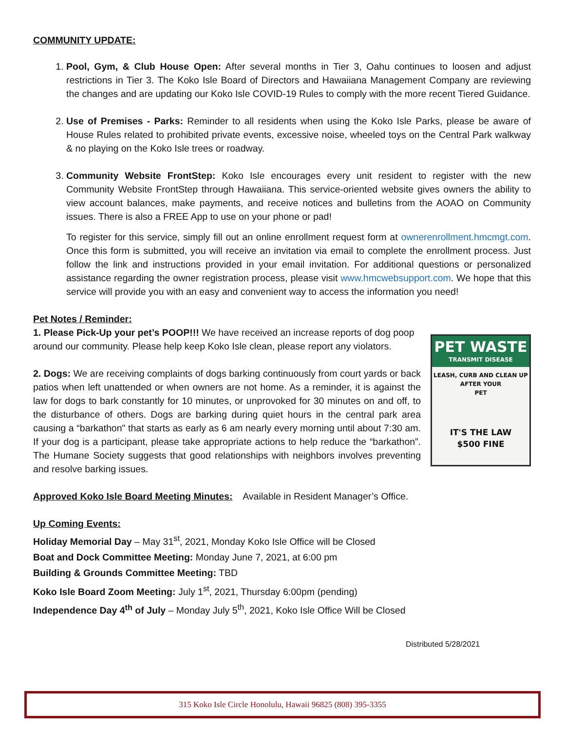COMMUNITY UPDATE:
1. Pool, Gym, & Club House Open: After several months in Tier 3, Oahu continues to loosen and adjust restrictions in Tier 3. The Koko Isle Board of Directors and Hawaiiana Management Company are reviewing the changes and are updating our Koko Isle COVID-19 Rules to comply with the more recent Tiered Guidance.
2. Use of Premises - Parks: Reminder to all residents when using the Koko Isle Parks, please be aware of House Rules related to prohibited private events, excessive noise, wheeled toys on the Central Park walkway & no playing on the Koko Isle trees or roadway.
3. Community Website FrontStep: Koko Isle encourages every unit resident to register with the new Community Website FrontStep through Hawaiiana. This service-oriented website gives owners the ability to view account balances, make payments, and receive notices and bulletins from the AOAO on Community issues. There is also a FREE App to use on your phone or pad!
To register for this service, simply fill out an online enrollment request form at ownerenrollment.hmcmgt.com. Once this form is submitted, you will receive an invitation via email to complete the enrollment process. Just follow the link and instructions provided in your email invitation. For additional questions or personalized assistance regarding the owner registration process, please visit www.hmcwebsupport.com. We hope that this service will provide you with an easy and convenient way to access the information you need!
Pet Notes / Reminder:
1. Please Pick-Up your pet’s POOP!!! We have received an increase reports of dog poop around our community. Please help keep Koko Isle clean, please report any violators.
2. Dogs: We are receiving complaints of dogs barking continuously from court yards or back patios when left unattended or when owners are not home. As a reminder, it is against the law for dogs to bark constantly for 10 minutes, or unprovoked for 30 minutes on and off, to the disturbance of others. Dogs are barking during quiet hours in the central park area causing a “barkathon" that starts as early as 6 am nearly every morning until about 7:30 am. If your dog is a participant, please take appropriate actions to help reduce the “barkathon”. The Humane Society suggests that good relationships with neighbors involves preventing and resolve barking issues.
PET WASTE
TRANSMIT DISEASE
LEASH, CURB AND CLEAN UP
AFTER YOUR
PET
IT'S THE LAW
$500 FINE
Approved Koko Isle Board Meeting Minutes: Available in Resident Manager’s Office.
Up Coming Events:
Holiday Memorial Day – May 31<sup>st</sup>, 2021, Monday Koko Isle Office will be Closed
Boat and Dock Committee Meeting: Monday June 7, 2021, at 6:00 pm
Building & Grounds Committee Meeting: TBD
Koko Isle Board Zoom Meeting: July 1<sup>st</sup>, 2021, Thursday 6:00pm (pending)
Independence Day 4<sup>th</sup> of July – Monday July 5<sup>th</sup>, 2021, Koko Isle Office Will be Closed
Distributed 5/28/2021
315 Koko Isle Circle Honolulu, Hawaii 96825 (808) 395-3355